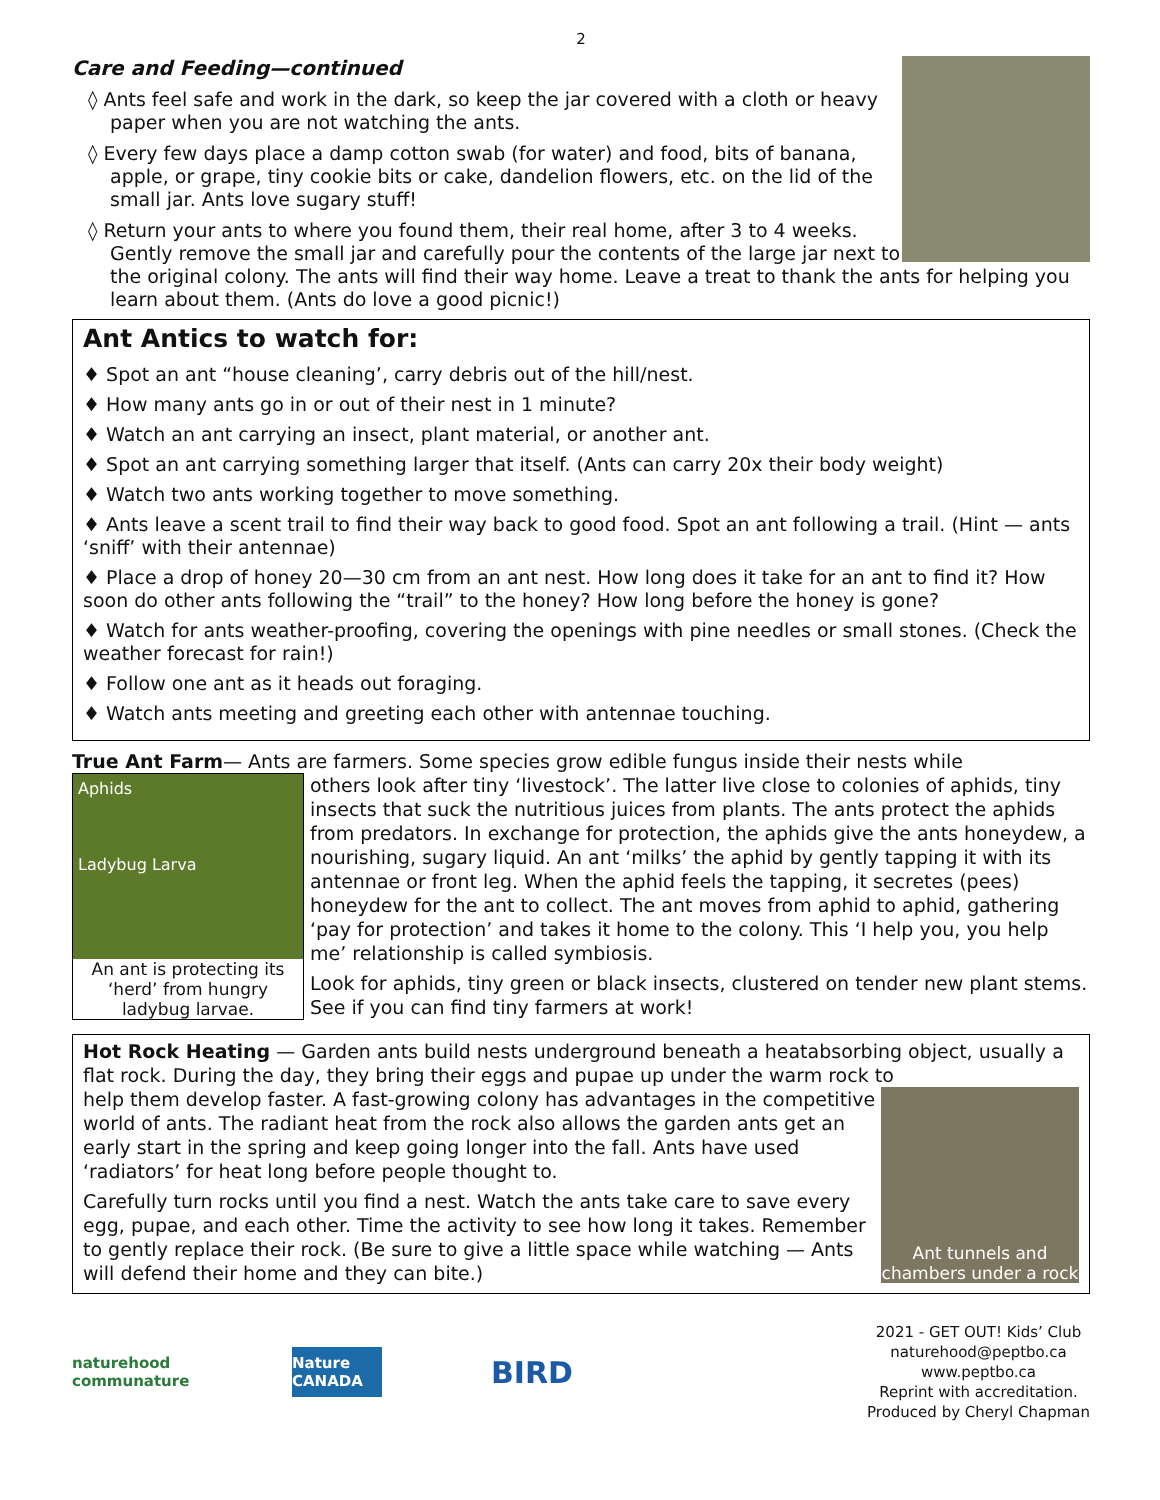2
Care and Feeding—continued
◊ Ants feel safe and work in the dark, so keep the jar covered with a cloth or heavy paper when you are not watching the ants.
◊ Every few days place a damp cotton swab (for water) and food, bits of banana, apple, or grape, tiny cookie bits or cake, dandelion flowers, etc. on the lid of the small jar. Ants love sugary stuff!
◊ Return your ants to where you found them, their real home, after 3 to 4 weeks. Gently remove the small jar and carefully pour the contents of the large jar next to the original colony. The ants will find their way home. Leave a treat to thank the ants for helping you learn about them. (Ants do love a good picnic!)
Ant Antics to watch for:
♦ Spot an ant “house cleaning’, carry debris out of the hill/nest.
♦ How many ants go in or out of their nest in 1 minute?
♦ Watch an ant carrying an insect, plant material, or another ant.
♦ Spot an ant carrying something larger that itself. (Ants can carry 20x their body weight)
♦ Watch two ants working together to move something.
♦ Ants leave a scent trail to find their way back to good food. Spot an ant following a trail. (Hint — ants ‘sniff’ with their antennae)
♦ Place a drop of honey 20—30 cm from an ant nest. How long does it take for an ant to find it? How soon do other ants following the “trail” to the honey? How long before the honey is gone?
♦ Watch for ants weather-proofing, covering the openings with pine needles or small stones. (Check the weather forecast for rain!)
♦ Follow one ant as it heads out foraging.
♦ Watch ants meeting and greeting each other with antennae touching.
True Ant Farm— Ants are farmers. Some species grow edible fungus inside their nests while
Aphids
Ladybug Larva
An ant is protecting its ‘herd’ from hungry ladybug larvae.
others look after tiny ‘livestock’. The latter live close to colonies of aphids, tiny insects that suck the nutritious juices from plants. The ants protect the aphids from predators. In exchange for protection, the aphids give the ants honeydew, a nourishing, sugary liquid. An ant ‘milks’ the aphid by gently tapping it with its antennae or front leg. When the aphid feels the tapping, it secretes (pees) honeydew for the ant to collect. The ant moves from aphid to aphid, gathering ‘pay for protection’ and takes it home to the colony. This ‘I help you, you help me’ relationship is called symbiosis.
Look for aphids, tiny green or black insects, clustered on tender new plant stems. See if you can find tiny farmers at work!
Hot Rock Heating — Garden ants build nests underground beneath a heatabsorbing object, usually a flat rock. During the day, they bring their eggs and pupae up under the warm rock to
Ant tunnels and chambers under a rock
help them develop faster. A fast-growing colony has advantages in the competitive world of ants. The radiant heat from the rock also allows the garden ants get an early start in the spring and keep going longer into the fall. Ants have used ‘radiators’ for heat long before people thought to.
Carefully turn rocks until you find a nest. Watch the ants take care to save every egg, pupae, and each other. Time the activity to see how long it takes. Remember to gently replace their rock. (Be sure to give a little space while watching — Ants will defend their home and they can bite.)
naturehood communature
Nature CANADA
BIRD
2021 - GET OUT! Kids’ Club
naturehood@peptbo.ca
www.peptbo.ca
Reprint with accreditation.
Produced by Cheryl Chapman